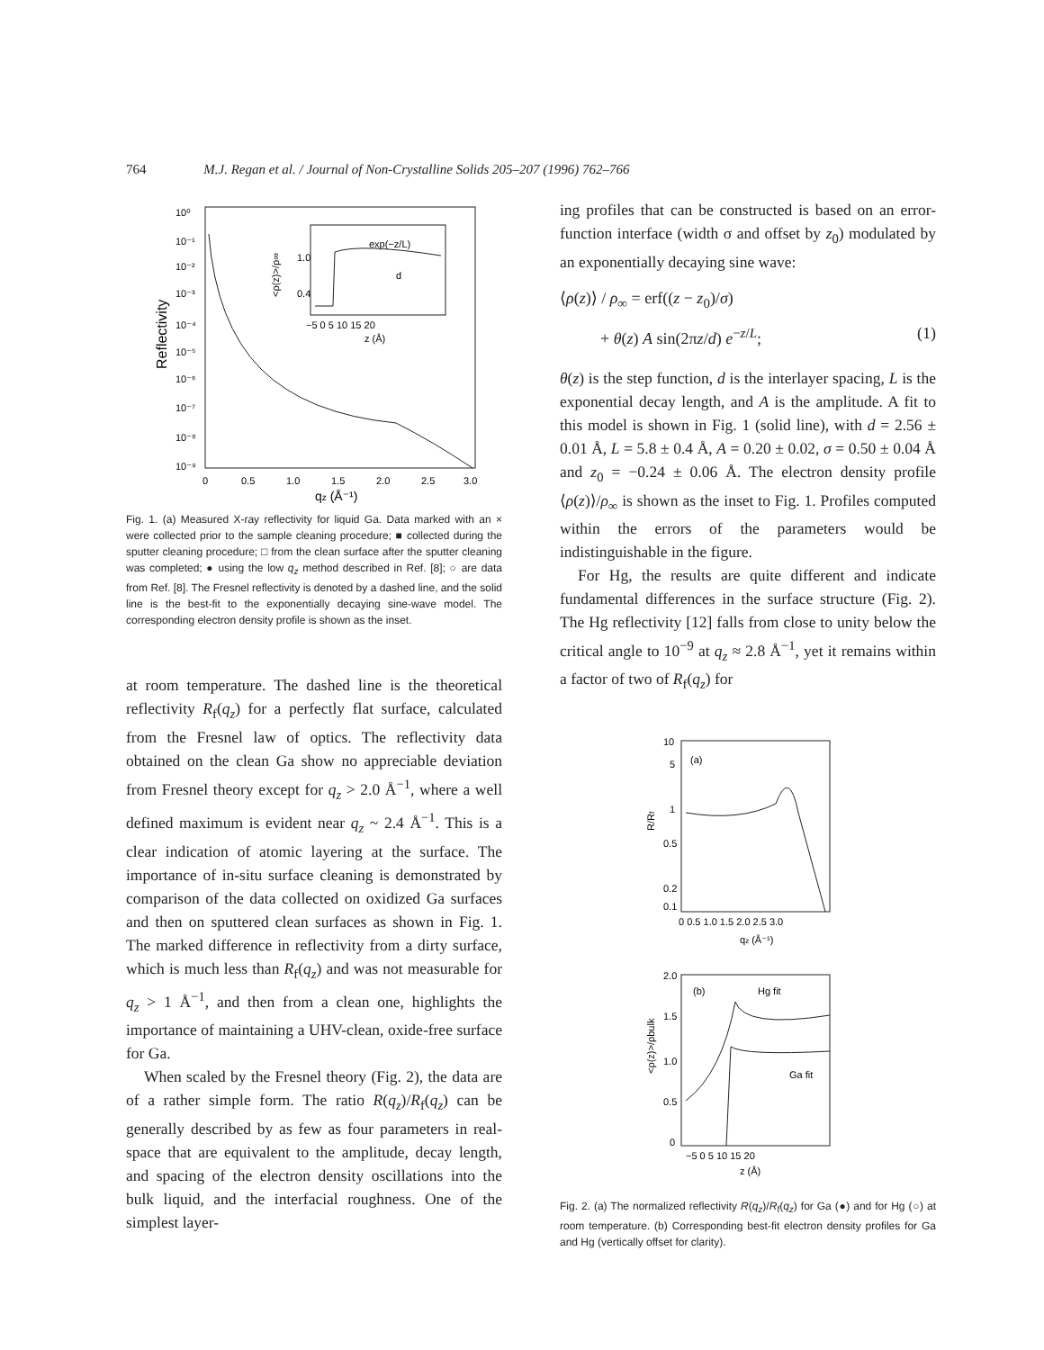764 M.J. Regan et al. / Journal of Non-Crystalline Solids 205–207 (1996) 762–766
10⁰
10⁻¹
10⁻²
10⁻³
10⁻⁴
10⁻⁵
10⁻⁶
10⁻⁷
10⁻⁸
10⁻⁹
0
0.5
1.0
1.5
2.0
2.5
3.0
qz (Å⁻¹)
Reflectivity
<ρ(z)>/ρ∞
1.0
0.4
exp(−z/L)
d
−5 0 5 10 15 20
z (Å)
Fig. 1. (a) Measured X-ray reflectivity for liquid Ga. Data marked with an × were collected prior to the sample cleaning procedure; ■ collected during the sputter cleaning procedure; □ from the clean surface after the sputter cleaning was completed; ● using the low q<sub>z</sub> method described in Ref. [8]; ○ are data from Ref. [8]. The Fresnel reflectivity is denoted by a dashed line, and the solid line is the best-fit to the exponentially decaying sine-wave model. The corresponding electron density profile is shown as the inset.
at room temperature. The dashed line is the theoretical reflectivity R<sub>f</sub>(q<sub>z</sub>) for a perfectly flat surface, calculated from the Fresnel law of optics. The reflectivity data obtained on the clean Ga show no appreciable deviation from Fresnel theory except for q<sub>z</sub> > 2.0 Å<sup>−1</sup>, where a well defined maximum is evident near q<sub>z</sub> ~ 2.4 Å<sup>−1</sup>. This is a clear indication of atomic layering at the surface. The importance of in-situ surface cleaning is demonstrated by comparison of the data collected on oxidized Ga surfaces and then on sputtered clean surfaces as shown in Fig. 1. The marked difference in reflectivity from a dirty surface, which is much less than R<sub>f</sub>(q<sub>z</sub>) and was not measurable for q<sub>z</sub> > 1 Å<sup>−1</sup>, and then from a clean one, highlights the importance of maintaining a UHV-clean, oxide-free surface for Ga.
When scaled by the Fresnel theory (Fig. 2), the data are of a rather simple form. The ratio R(q<sub>z</sub>)/R<sub>f</sub>(q<sub>z</sub>) can be generally described by as few as four parameters in real-space that are equivalent to the amplitude, decay length, and spacing of the electron density oscillations into the bulk liquid, and the interfacial roughness. One of the simplest layer-
ing profiles that can be constructed is based on an error-function interface (width σ and offset by z<sub>0</sub>) modulated by an exponentially decaying sine wave:
⟨ρ(z)⟩ / ρ<sub>∞</sub> = erf((z − z<sub>0</sub>)/σ)
+ θ(z) A sin(2πz/d) e<sup>−z/L</sup>; (1)
θ(z) is the step function, d is the interlayer spacing, L is the exponential decay length, and A is the amplitude. A fit to this model is shown in Fig. 1 (solid line), with d = 2.56 ± 0.01 Å, L = 5.8 ± 0.4 Å, A = 0.20 ± 0.02, σ = 0.50 ± 0.04 Å and z<sub>0</sub> = −0.24 ± 0.06 Å. The electron density profile ⟨ρ(z)⟩/ρ<sub>∞</sub> is shown as the inset to Fig. 1. Profiles computed within the errors of the parameters would be indistinguishable in the figure.
For Hg, the results are quite different and indicate fundamental differences in the surface structure (Fig. 2). The Hg reflectivity [12] falls from close to unity below the critical angle to 10<sup>−9</sup> at q<sub>z</sub> ≈ 2.8 Å<sup>−1</sup>, yet it remains within a factor of two of R<sub>f</sub>(q<sub>z</sub>) for
10
5
1
0.5
0.2
0.1
(a)
R/Rf
0 0.5 1.0 1.5 2.0 2.5 3.0
qz (Å⁻¹)
2.0
1.5
1.0
0.5
0
(b)
Hg fit
Ga fit
<ρ(z)>/ρbulk
−5 0 5 10 15 20
z (Å)
Fig. 2. (a) The normalized reflectivity R(q<sub>z</sub>)/R<sub>f</sub>(q<sub>z</sub>) for Ga (●) and for Hg (○) at room temperature. (b) Corresponding best-fit electron density profiles for Ga and Hg (vertically offset for clarity).